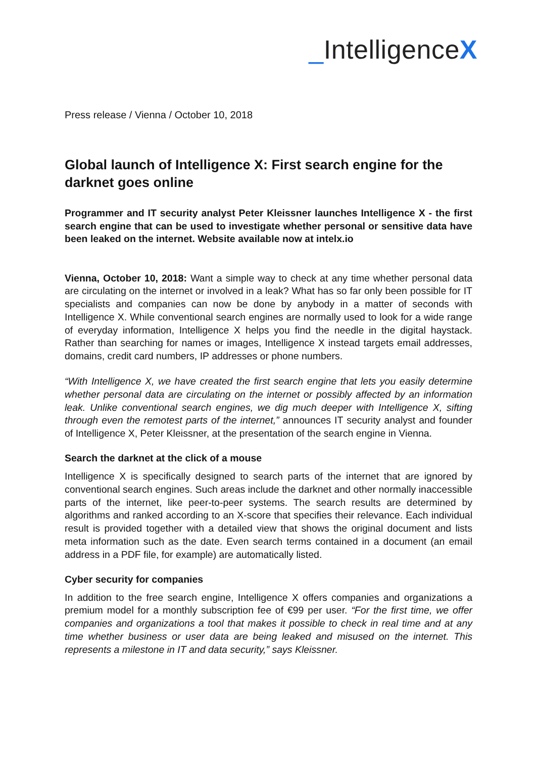_IntelligenceX
Press release / Vienna / October 10, 2018
Global launch of Intelligence X: First search engine for the darknet goes online
Programmer and IT security analyst Peter Kleissner launches Intelligence X - the first search engine that can be used to investigate whether personal or sensitive data have been leaked on the internet. Website available now at intelx.io
Vienna, October 10, 2018: Want a simple way to check at any time whether personal data are circulating on the internet or involved in a leak? What has so far only been possible for IT specialists and companies can now be done by anybody in a matter of seconds with Intelligence X. While conventional search engines are normally used to look for a wide range of everyday information, Intelligence X helps you find the needle in the digital haystack. Rather than searching for names or images, Intelligence X instead targets email addresses, domains, credit card numbers, IP addresses or phone numbers.
“With Intelligence X, we have created the first search engine that lets you easily determine whether personal data are circulating on the internet or possibly affected by an information leak. Unlike conventional search engines, we dig much deeper with Intelligence X, sifting through even the remotest parts of the internet,” announces IT security analyst and founder of Intelligence X, Peter Kleissner, at the presentation of the search engine in Vienna.
Search the darknet at the click of a mouse
Intelligence X is specifically designed to search parts of the internet that are ignored by conventional search engines. Such areas include the darknet and other normally inaccessible parts of the internet, like peer-to-peer systems. The search results are determined by algorithms and ranked according to an X-score that specifies their relevance. Each individual result is provided together with a detailed view that shows the original document and lists meta information such as the date. Even search terms contained in a document (an email address in a PDF file, for example) are automatically listed.
Cyber security for companies
In addition to the free search engine, Intelligence X offers companies and organizations a premium model for a monthly subscription fee of €99 per user. “For the first time, we offer companies and organizations a tool that makes it possible to check in real time and at any time whether business or user data are being leaked and misused on the internet. This represents a milestone in IT and data security,” says Kleissner.